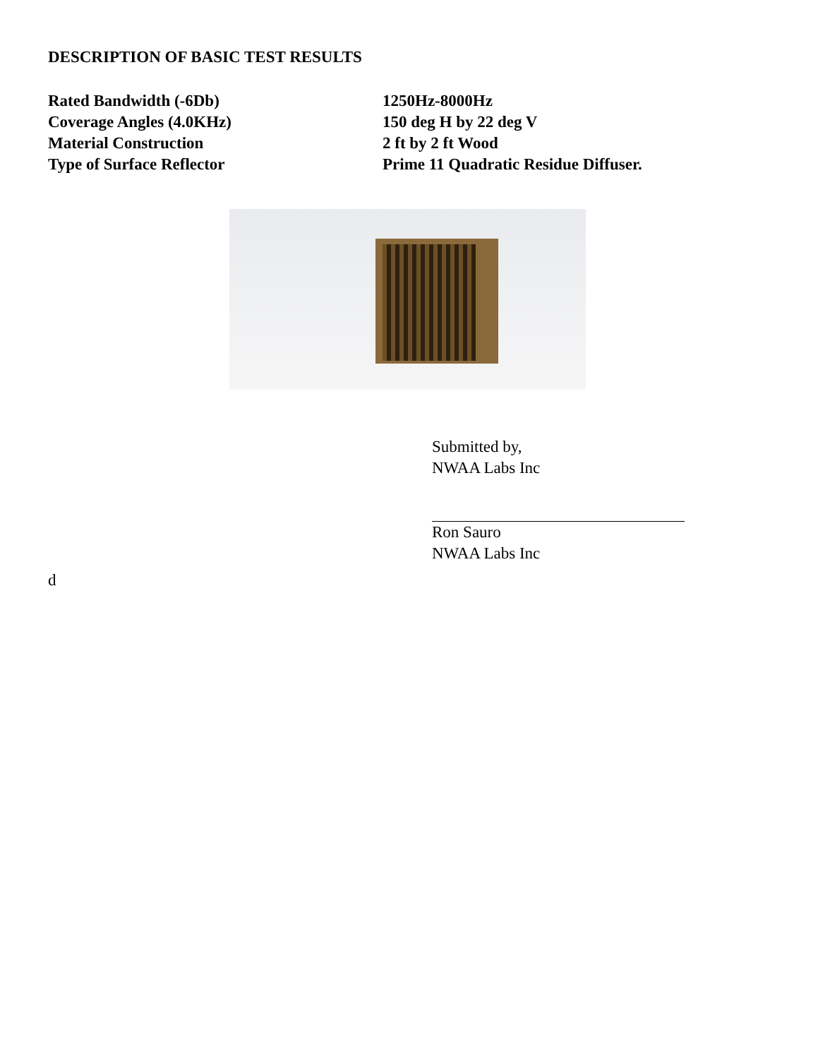DESCRIPTION OF BASIC TEST RESULTS
| Rated Bandwidth (-6Db) | 1250Hz-8000Hz |
| Coverage Angles (4.0KHz) | 150 deg H by 22 deg V |
| Material Construction | 2 ft by 2 ft Wood |
| Type of Surface Reflector | Prime 11 Quadratic Residue Diffuser. |
Submitted by,
NWAA Labs Inc
Ron Sauro
NWAA Labs Inc
d